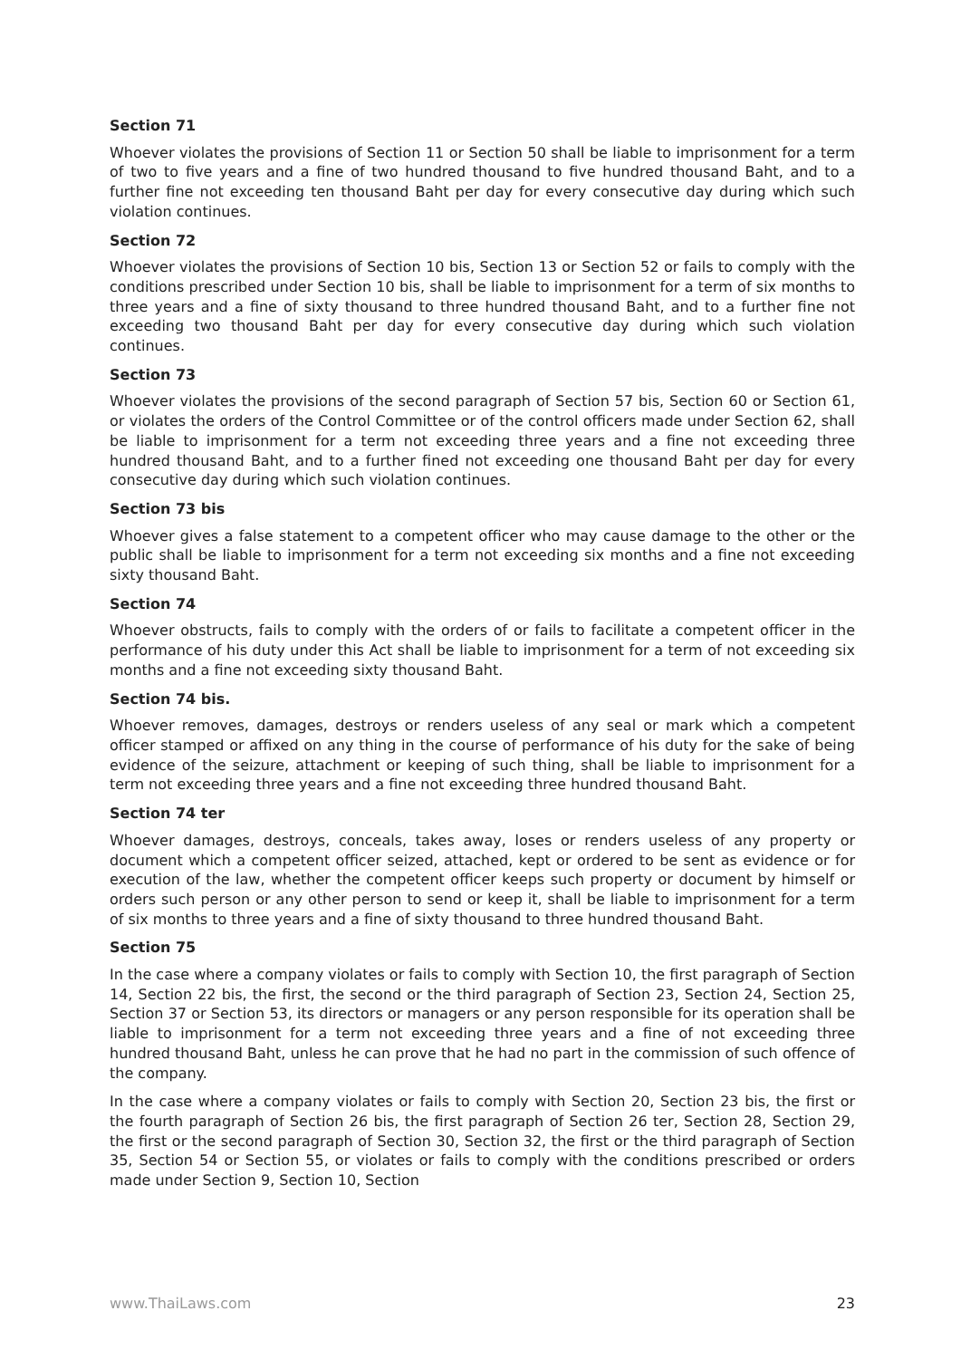Section 71
Whoever violates the provisions of Section 11 or Section 50 shall be liable to imprisonment for a term of two to five years and a fine of two hundred thousand to five hundred thousand Baht, and to a further fine not exceeding ten thousand Baht per day for every consecutive day during which such violation continues.
Section 72
Whoever violates the provisions of Section 10 bis, Section 13 or Section 52 or fails to comply with the conditions prescribed under Section 10 bis, shall be liable to imprisonment for a term of six months to three years and a fine of sixty thousand to three hundred thousand Baht, and to a further fine not exceeding two thousand Baht per day for every consecutive day during which such violation continues.
Section 73
Whoever violates the provisions of the second paragraph of Section 57 bis, Section 60 or Section 61, or violates the orders of the Control Committee or of the control officers made under Section 62, shall be liable to imprisonment for a term not exceeding three years and a fine not exceeding three hundred thousand Baht, and to a further fined not exceeding one thousand Baht per day for every consecutive day during which such violation continues.
Section 73 bis
Whoever gives a false statement to a competent officer who may cause damage to the other or the public shall be liable to imprisonment for a term not exceeding six months and a fine not exceeding sixty thousand Baht.
Section 74
Whoever obstructs, fails to comply with the orders of or fails to facilitate a competent officer in the performance of his duty under this Act shall be liable to imprisonment for a term of not exceeding six months and a fine not exceeding sixty thousand Baht.
Section 74 bis.
Whoever removes, damages, destroys or renders useless of any seal or mark which a competent officer stamped or affixed on any thing in the course of performance of his duty for the sake of being evidence of the seizure, attachment or keeping of such thing, shall be liable to imprisonment for a term not exceeding three years and a fine not exceeding three hundred thousand Baht.
Section 74 ter
Whoever damages, destroys, conceals, takes away, loses or renders useless of any property or document which a competent officer seized, attached, kept or ordered to be sent as evidence or for execution of the law, whether the competent officer keeps such property or document by himself or orders such person or any other person to send or keep it, shall be liable to imprisonment for a term of six months to three years and a fine of sixty thousand to three hundred thousand Baht.
Section 75
In the case where a company violates or fails to comply with Section 10, the first paragraph of Section 14, Section 22 bis, the first, the second or the third paragraph of Section 23, Section 24, Section 25, Section 37 or Section 53, its directors or managers or any person responsible for its operation shall be liable to imprisonment for a term not exceeding three years and a fine of not exceeding three hundred thousand Baht, unless he can prove that he had no part in the commission of such offence of the company.
In the case where a company violates or fails to comply with Section 20, Section 23 bis, the first or the fourth paragraph of Section 26 bis, the first paragraph of Section 26 ter, Section 28, Section 29, the first or the second paragraph of Section 30, Section 32, the first or the third paragraph of Section 35, Section 54 or Section 55, or violates or fails to comply with the conditions prescribed or orders made under Section 9, Section 10, Section
www.ThaiLaws.com 23